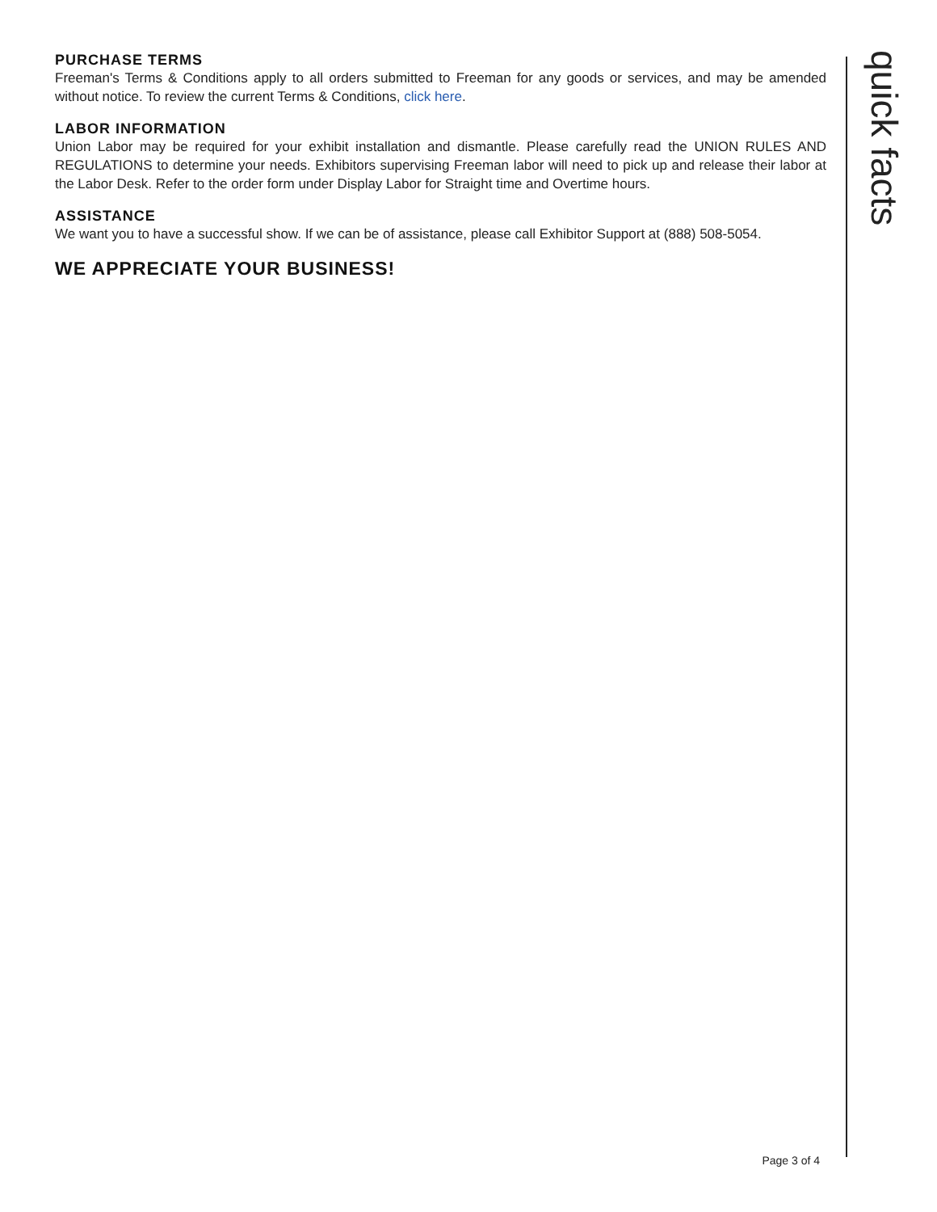PURCHASE TERMS
Freeman's Terms & Conditions apply to all orders submitted to Freeman for any goods or services, and may be amended without notice. To review the current Terms & Conditions, click here.
LABOR INFORMATION
Union Labor may be required for your exhibit installation and dismantle. Please carefully read the UNION RULES AND REGULATIONS to determine your needs. Exhibitors supervising Freeman labor will need to pick up and release their labor at the Labor Desk. Refer to the order form under Display Labor for Straight time and Overtime hours.
ASSISTANCE
We want you to have a successful show. If we can be of assistance, please call Exhibitor Support at (888) 508-5054.
WE APPRECIATE YOUR BUSINESS!
quick facts
Page 3 of 4